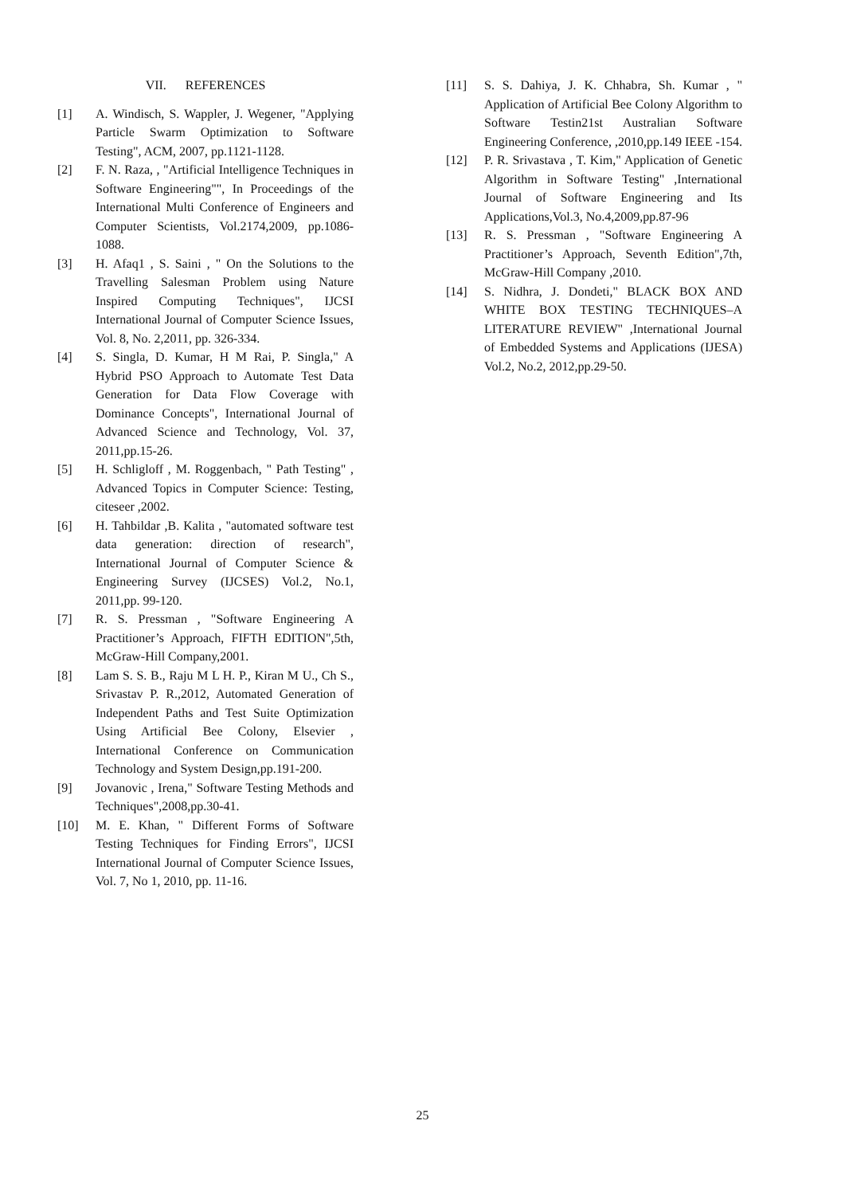VII. REFERENCES
[1] A. Windisch, S. Wappler, J. Wegener, "Applying Particle Swarm Optimization to Software Testing", ACM, 2007, pp.1121-1128.
[2] F. N. Raza, , "Artificial Intelligence Techniques in Software Engineering"", In Proceedings of the International Multi Conference of Engineers and Computer Scientists, Vol.2174,2009, pp.1086-1088.
[3] H. Afaq1 , S. Saini , " On the Solutions to the Travelling Salesman Problem using Nature Inspired Computing Techniques", IJCSI International Journal of Computer Science Issues, Vol. 8, No. 2,2011, pp. 326-334.
[4] S. Singla, D. Kumar, H M Rai, P. Singla," A Hybrid PSO Approach to Automate Test Data Generation for Data Flow Coverage with Dominance Concepts", International Journal of Advanced Science and Technology, Vol. 37, 2011,pp.15-26.
[5] H. Schligloff , M. Roggenbach, " Path Testing" , Advanced Topics in Computer Science: Testing, citeseer ,2002.
[6] H. Tahbildar ,B. Kalita , "automated software test data generation: direction of research", International Journal of Computer Science & Engineering Survey (IJCSES) Vol.2, No.1, 2011,pp. 99-120.
[7] R. S. Pressman , "Software Engineering A Practitioner’s Approach, FIFTH EDITION",5th, McGraw-Hill Company,2001.
[8] Lam S. S. B., Raju M L H. P., Kiran M U., Ch S., Srivastav P. R.,2012, Automated Generation of Independent Paths and Test Suite Optimization Using Artificial Bee Colony, Elsevier , International Conference on Communication Technology and System Design,pp.191-200.
[9] Jovanovic , Irena," Software Testing Methods and Techniques",2008,pp.30-41.
[10] M. E. Khan, " Different Forms of Software Testing Techniques for Finding Errors", IJCSI International Journal of Computer Science Issues, Vol. 7, No 1, 2010, pp. 11-16.
[11] S. S. Dahiya, J. K. Chhabra, Sh. Kumar , " Application of Artificial Bee Colony Algorithm to Software Testin21st Australian Software Engineering Conference, ,2010,pp.149 IEEE -154.
[12] P. R. Srivastava , T. Kim," Application of Genetic Algorithm in Software Testing" ,International Journal of Software Engineering and Its Applications,Vol.3, No.4,2009,pp.87-96
[13] R. S. Pressman , "Software Engineering A Practitioner’s Approach, Seventh Edition",7th, McGraw-Hill Company ,2010.
[14] S. Nidhra, J. Dondeti," BLACK BOX AND WHITE BOX TESTING TECHNIQUES–A LITERATURE REVIEW" ,International Journal of Embedded Systems and Applications (IJESA) Vol.2, No.2, 2012,pp.29-50.
25